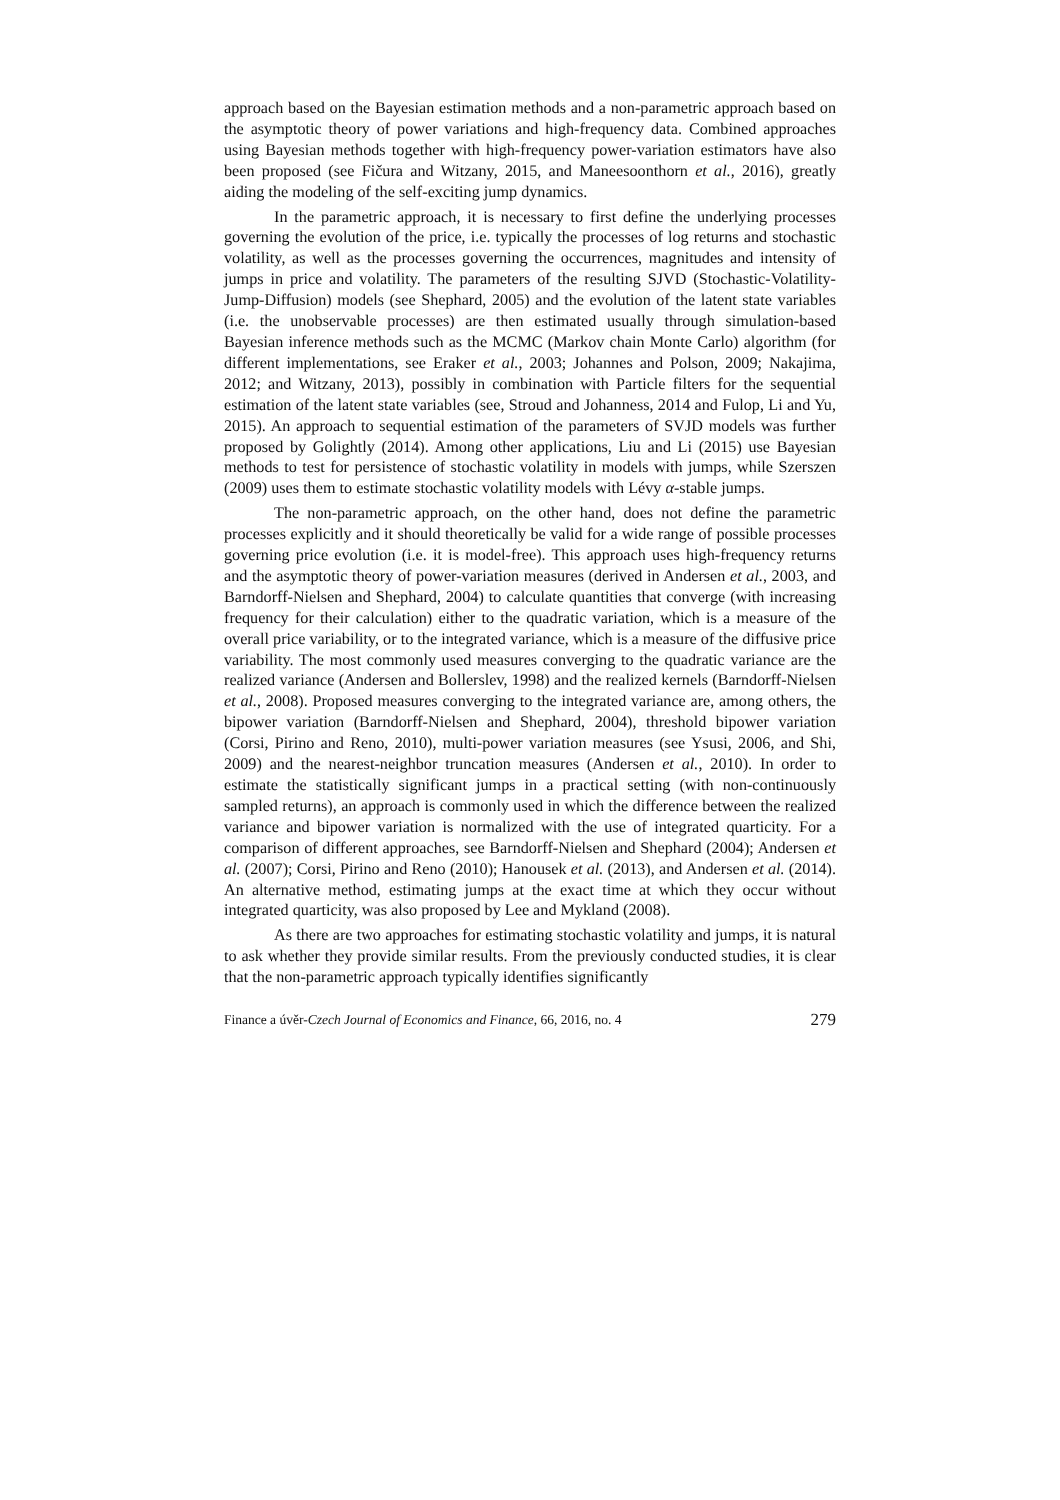approach based on the Bayesian estimation methods and a non-parametric approach based on the asymptotic theory of power variations and high-frequency data. Combined approaches using Bayesian methods together with high-frequency power-variation estimators have also been proposed (see Fičura and Witzany, 2015, and Maneesoonthorn et al., 2016), greatly aiding the modeling of the self-exciting jump dynamics.
In the parametric approach, it is necessary to first define the underlying processes governing the evolution of the price, i.e. typically the processes of log returns and stochastic volatility, as well as the processes governing the occurrences, magnitudes and intensity of jumps in price and volatility. The parameters of the resulting SJVD (Stochastic-Volatility-Jump-Diffusion) models (see Shephard, 2005) and the evolution of the latent state variables (i.e. the unobservable processes) are then estimated usually through simulation-based Bayesian inference methods such as the MCMC (Markov chain Monte Carlo) algorithm (for different implementations, see Eraker et al., 2003; Johannes and Polson, 2009; Nakajima, 2012; and Witzany, 2013), possibly in combination with Particle filters for the sequential estimation of the latent state variables (see, Stroud and Johanness, 2014 and Fulop, Li and Yu, 2015). An approach to sequential estimation of the parameters of SVJD models was further proposed by Golightly (2014). Among other applications, Liu and Li (2015) use Bayesian methods to test for persistence of stochastic volatility in models with jumps, while Szerszen (2009) uses them to estimate stochastic volatility models with Lévy α-stable jumps.
The non-parametric approach, on the other hand, does not define the parametric processes explicitly and it should theoretically be valid for a wide range of possible processes governing price evolution (i.e. it is model-free). This approach uses high-frequency returns and the asymptotic theory of power-variation measures (derived in Andersen et al., 2003, and Barndorff-Nielsen and Shephard, 2004) to calculate quantities that converge (with increasing frequency for their calculation) either to the quadratic variation, which is a measure of the overall price variability, or to the integrated variance, which is a measure of the diffusive price variability. The most commonly used measures converging to the quadratic variance are the realized variance (Andersen and Bollerslev, 1998) and the realized kernels (Barndorff-Nielsen et al., 2008). Proposed measures converging to the integrated variance are, among others, the bipower variation (Barndorff-Nielsen and Shephard, 2004), threshold bipower variation (Corsi, Pirino and Reno, 2010), multi-power variation measures (see Ysusi, 2006, and Shi, 2009) and the nearest-neighbor truncation measures (Andersen et al., 2010). In order to estimate the statistically significant jumps in a practical setting (with non-continuously sampled returns), an approach is commonly used in which the difference between the realized variance and bipower variation is normalized with the use of integrated quarticity. For a comparison of different approaches, see Barndorff-Nielsen and Shephard (2004); Andersen et al. (2007); Corsi, Pirino and Reno (2010); Hanousek et al. (2013), and Andersen et al. (2014). An alternative method, estimating jumps at the exact time at which they occur without integrated quarticity, was also proposed by Lee and Mykland (2008).
As there are two approaches for estimating stochastic volatility and jumps, it is natural to ask whether they provide similar results. From the previously conducted studies, it is clear that the non-parametric approach typically identifies significantly
Finance a úvěr-Czech Journal of Economics and Finance, 66, 2016, no. 4 279